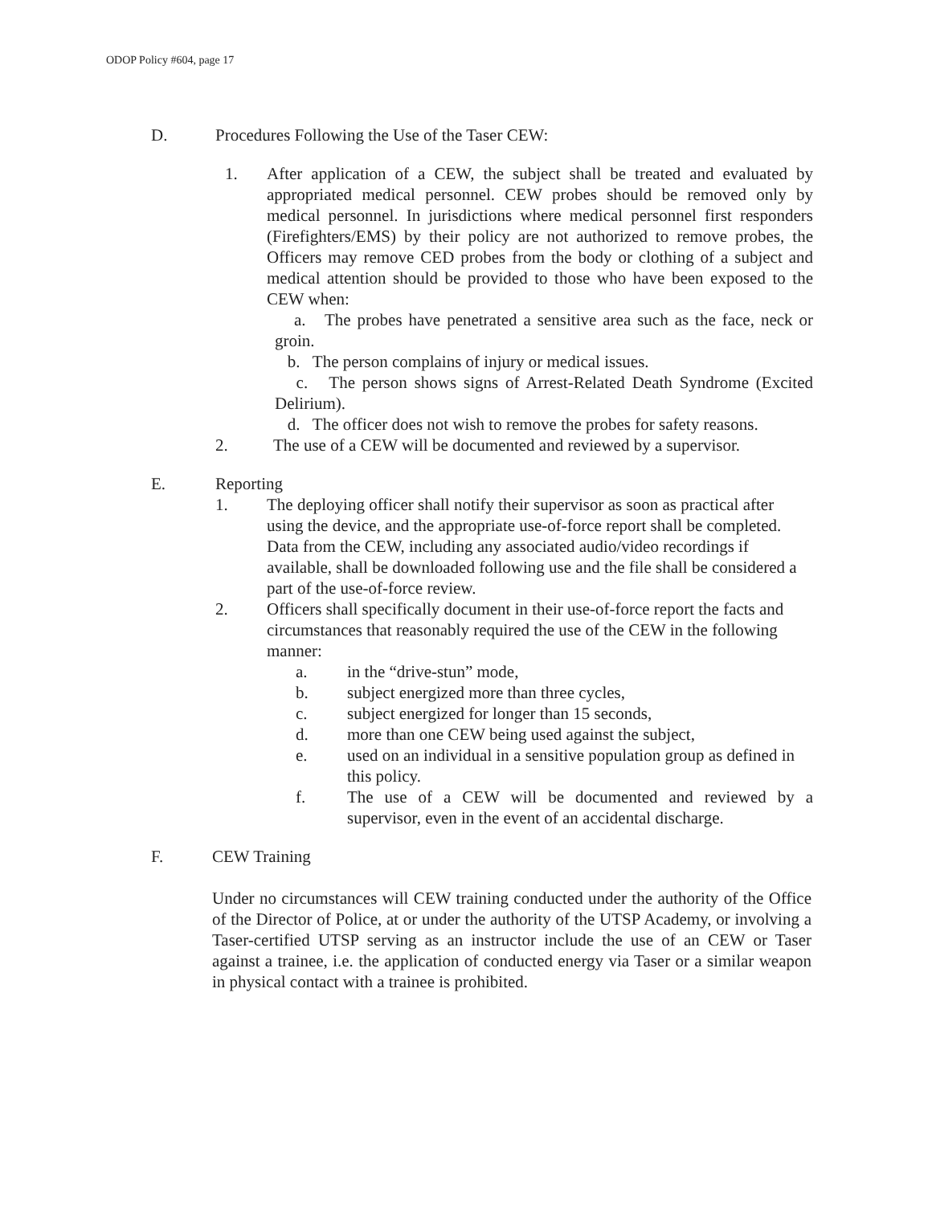ODOP Policy #604, page 17
D. Procedures Following the Use of the Taser CEW:
1. After application of a CEW, the subject shall be treated and evaluated by appropriated medical personnel. CEW probes should be removed only by medical personnel. In jurisdictions where medical personnel first responders (Firefighters/EMS) by their policy are not authorized to remove probes, the Officers may remove CED probes from the body or clothing of a subject and medical attention should be provided to those who have been exposed to the CEW when:
a. The probes have penetrated a sensitive area such as the face, neck or groin.
b. The person complains of injury or medical issues.
c. The person shows signs of Arrest-Related Death Syndrome (Excited Delirium).
d. The officer does not wish to remove the probes for safety reasons.
2. The use of a CEW will be documented and reviewed by a supervisor.
E. Reporting
1. The deploying officer shall notify their supervisor as soon as practical after using the device, and the appropriate use-of-force report shall be completed. Data from the CEW, including any associated audio/video recordings if available, shall be downloaded following use and the file shall be considered a part of the use-of-force review.
2. Officers shall specifically document in their use-of-force report the facts and circumstances that reasonably required the use of the CEW in the following manner:
a. in the “drive-stun” mode,
b. subject energized more than three cycles,
c. subject energized for longer than 15 seconds,
d. more than one CEW being used against the subject,
e. used on an individual in a sensitive population group as defined in this policy.
f. The use of a CEW will be documented and reviewed by a supervisor, even in the event of an accidental discharge.
F. CEW Training
Under no circumstances will CEW training conducted under the authority of the Office of the Director of Police, at or under the authority of the UTSP Academy, or involving a Taser-certified UTSP serving as an instructor include the use of an CEW or Taser against a trainee, i.e. the application of conducted energy via Taser or a similar weapon in physical contact with a trainee is prohibited.